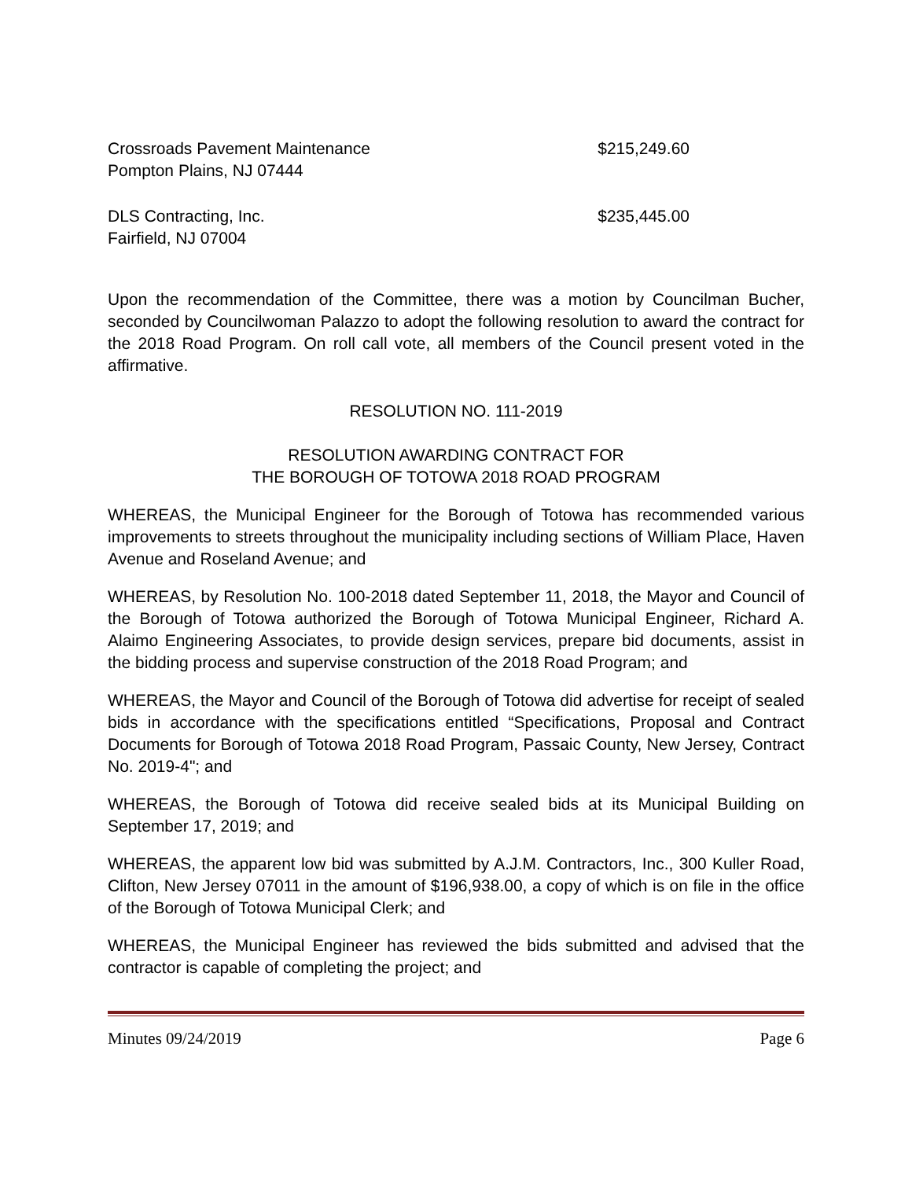Crossroads Pavement Maintenance $215,249.60
Pompton Plains, NJ 07444
DLS Contracting, Inc. $235,445.00
Fairfield, NJ 07004
Upon the recommendation of the Committee, there was a motion by Councilman Bucher, seconded by Councilwoman Palazzo to adopt the following resolution to award the contract for the 2018 Road Program. On roll call vote, all members of the Council present voted in the affirmative.
RESOLUTION NO. 111-2019
RESOLUTION AWARDING CONTRACT FOR
THE BOROUGH OF TOTOWA 2018 ROAD PROGRAM
WHEREAS, the Municipal Engineer for the Borough of Totowa has recommended various improvements to streets throughout the municipality including sections of William Place, Haven Avenue and Roseland Avenue; and
WHEREAS, by Resolution No. 100-2018 dated September 11, 2018, the Mayor and Council of the Borough of Totowa authorized the Borough of Totowa Municipal Engineer, Richard A. Alaimo Engineering Associates, to provide design services, prepare bid documents, assist in the bidding process and supervise construction of the 2018 Road Program; and
WHEREAS, the Mayor and Council of the Borough of Totowa did advertise for receipt of sealed bids in accordance with the specifications entitled “Specifications, Proposal and Contract Documents for Borough of Totowa 2018 Road Program, Passaic County, New Jersey, Contract No. 2019-4"; and
WHEREAS, the Borough of Totowa did receive sealed bids at its Municipal Building on September 17, 2019; and
WHEREAS, the apparent low bid was submitted by A.J.M. Contractors, Inc., 300 Kuller Road, Clifton, New Jersey 07011 in the amount of $196,938.00, a copy of which is on file in the office of the Borough of Totowa Municipal Clerk; and
WHEREAS, the Municipal Engineer has reviewed the bids submitted and advised that the contractor is capable of completing the project; and
Minutes 09/24/2019 Page 6